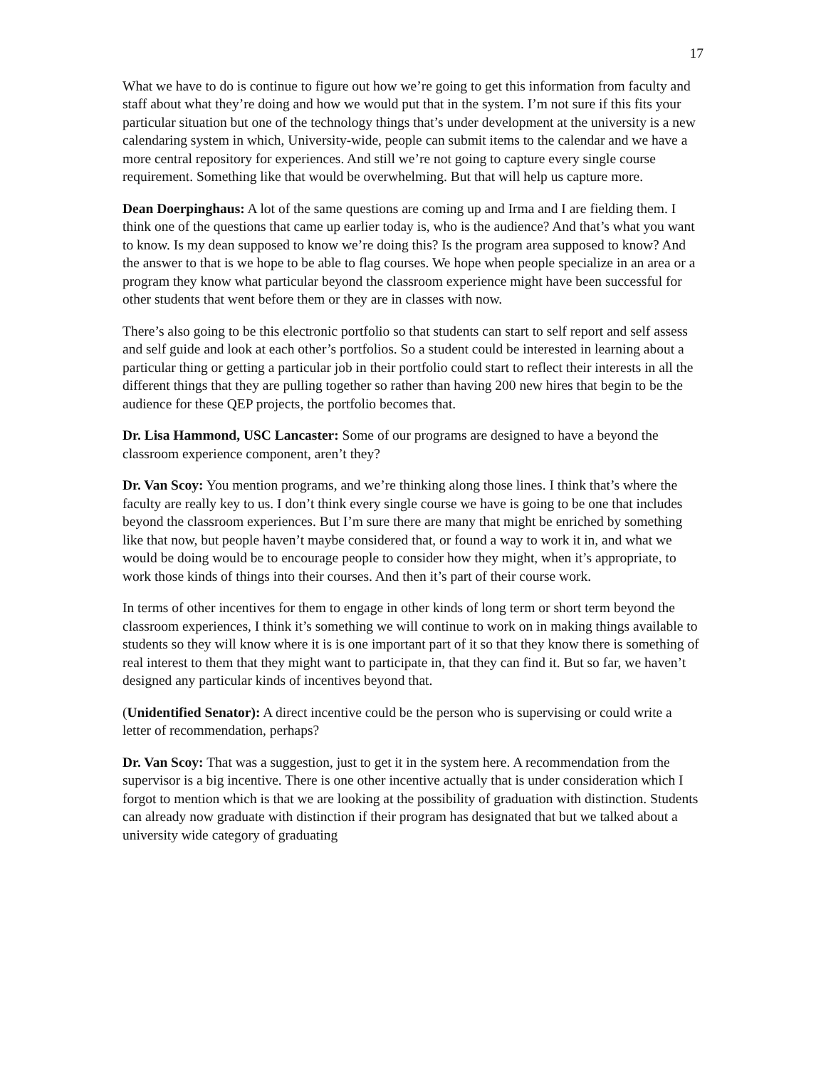17
What we have to do is continue to figure out how we’re going to get this information from faculty and staff about what they’re doing and how we would put that in the system. I’m not sure if this fits your particular situation but one of the technology things that’s under development at the university is a new calendaring system in which, University-wide, people can submit items to the calendar and we have a more central repository for experiences. And still we’re not going to capture every single course requirement. Something like that would be overwhelming. But that will help us capture more.
Dean Doerpinghaus: A lot of the same questions are coming up and Irma and I are fielding them. I think one of the questions that came up earlier today is, who is the audience? And that’s what you want to know. Is my dean supposed to know we’re doing this? Is the program area supposed to know? And the answer to that is we hope to be able to flag courses. We hope when people specialize in an area or a program they know what particular beyond the classroom experience might have been successful for other students that went before them or they are in classes with now.
There’s also going to be this electronic portfolio so that students can start to self report and self assess and self guide and look at each other’s portfolios. So a student could be interested in learning about a particular thing or getting a particular job in their portfolio could start to reflect their interests in all the different things that they are pulling together so rather than having 200 new hires that begin to be the audience for these QEP projects, the portfolio becomes that.
Dr. Lisa Hammond, USC Lancaster: Some of our programs are designed to have a beyond the classroom experience component, aren’t they?
Dr. Van Scoy: You mention programs, and we’re thinking along those lines. I think that’s where the faculty are really key to us. I don’t think every single course we have is going to be one that includes beyond the classroom experiences. But I’m sure there are many that might be enriched by something like that now, but people haven’t maybe considered that, or found a way to work it in, and what we would be doing would be to encourage people to consider how they might, when it’s appropriate, to work those kinds of things into their courses. And then it’s part of their course work.
In terms of other incentives for them to engage in other kinds of long term or short term beyond the classroom experiences, I think it’s something we will continue to work on in making things available to students so they will know where it is is one important part of it so that they know there is something of real interest to them that they might want to participate in, that they can find it. But so far, we haven’t designed any particular kinds of incentives beyond that.
(Unidentified Senator): A direct incentive could be the person who is supervising or could write a letter of recommendation, perhaps?
Dr. Van Scoy: That was a suggestion, just to get it in the system here. A recommendation from the supervisor is a big incentive. There is one other incentive actually that is under consideration which I forgot to mention which is that we are looking at the possibility of graduation with distinction. Students can already now graduate with distinction if their program has designated that but we talked about a university wide category of graduating